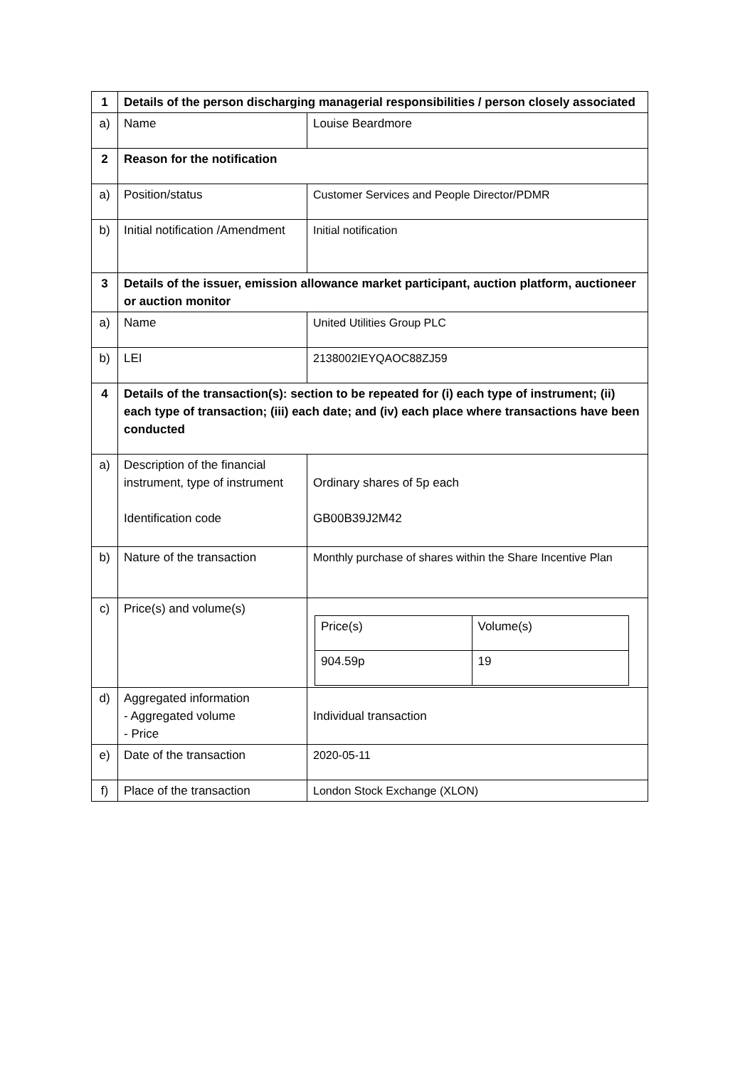| 1 | Details of the person discharging managerial responsibilities / person closely associated | |
| a) | Name | Louise Beardmore |
| 2 | Reason for the notification | |
| a) | Position/status | Customer Services and People Director/PDMR |
| b) | Initial notification /Amendment | Initial notification |
| 3 | Details of the issuer, emission allowance market participant, auction platform, auctioneer or auction monitor | |
| a) | Name | United Utilities Group PLC |
| b) | LEI | 2138002IEYQAOC88ZJ59 |
| 4 | Details of the transaction(s): section to be repeated for (i) each type of instrument; (ii) each type of transaction; (iii) each date; and (iv) each place where transactions have been conducted | |
| a) | Description of the financial instrument, type of instrument Identification code | Ordinary shares of 5p each GB00B39J2M42 |
| b) | Nature of the transaction | Monthly purchase of shares within the Share Incentive Plan |
| c) | Price(s) and volume(s) | / Price(s) / Volume(s) / / 904.59p / 19 / |
| d) | Aggregated information - Aggregated volume - Price | Individual transaction |
| e) | Date of the transaction | 2020-05-11 |
| f) | Place of the transaction | London Stock Exchange (XLON) |